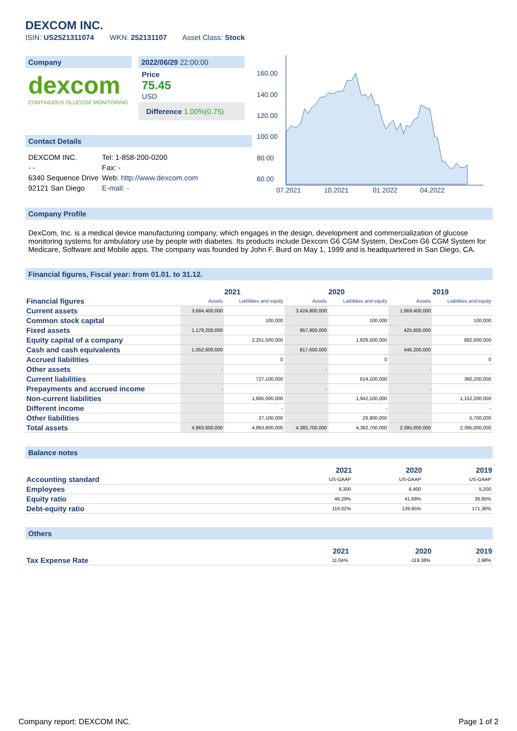DEXCOM INC.
ISIN: US2521311074 WKN: 252131107 Asset Class: Stock
Company
dexcom
CONTINUOUS GLUCOSE MONITORING
2022/06/29 22:00:00
Price
75.45
USD
Difference 1.00%(0.75)
Contact Details
| DEXCOM INC. | Tel: 1-858-200-0200 |
| - - | Fax: - |
| 6340 Sequence Drive | Web: http://www.dexcom.com |
| 92121 San Diego | E-mail: - |
160.00
140.00
120.00
100.00
80.00
60.00
07.2021
10.2021
01.2022
04.2022
Company Profile
DexCom, Inc. is a medical device manufacturing company, which engages in the design, development and commercialization of glucose monitoring systems for ambulatory use by people with diabetes. Its products include Dexcom G6 CGM System, DexCom G6 CGM System for Medicare, Software and Mobile apps. The company was founded by John F. Burd on May 1, 1999 and is headquartered in San Diego, CA.
Financial figures, Fiscal year: from 01.01. to 31.12.
| | 2021 | | 2020 | | 2019 | |
| --- | --- | --- | --- | --- | --- | --- |
| Financial figures | Assets | Liabilities and equity | Assets | Liabilities and equity | Assets | Liabilities and equity |
| Current assets | 3,684,400,000 | | 3,424,800,000 | | 1,969,400,000 | |
| Common stock capital | | 100,000 | | 100,000 | | 100,000 |
| Fixed assets | 1,179,200,000 | | 957,900,000 | | 425,600,000 | |
| Equity capital of a company | | 2,251,500,000 | | 1,826,500,000 | | 882,600,000 |
| Cash and cash equivalents | 1,052,600,000 | | 817,600,000 | | 446,200,000 | |
| Accrued liabilities | | 0 | | 0 | | 0 |
| Other assets | - | | - | | - | |
| Current liabilities | | 727,100,000 | | 614,100,000 | | 360,200,000 |
| Prepayments and accrued income | - | | - | | - | |
| Non-current liabilities | | 1,885,000,000 | | 1,942,100,000 | | 1,152,200,000 |
| Different income | | - | | - | | - |
| Other liabilities | | 27,100,000 | | 26,900,000 | | 5,700,000 |
| Total assets | 4,863,600,000 | 4,863,600,000 | 4,382,700,000 | 4,382,700,000 | 2,395,000,000 | 2,395,000,000 |
Balance notes
| | 2021 | 2020 | 2019 |
| --- | --- | --- | --- |
| Accounting standard | US-GAAP | US-GAAP | US-GAAP |
| Employees | 6,300 | 6,400 | 5,200 |
| Equity ratio | 46.29% | 41.68% | 36.85% |
| Debt-equity ratio | 116.02% | 139.95% | 171.36% |
Others
| | 2021 | 2020 | 2019 |
| --- | --- | --- | --- |
| Tax Expense Rate | 11.04% | -119.38% | 2.98% |
Company report: DEXCOM INC. Page 1 of 2